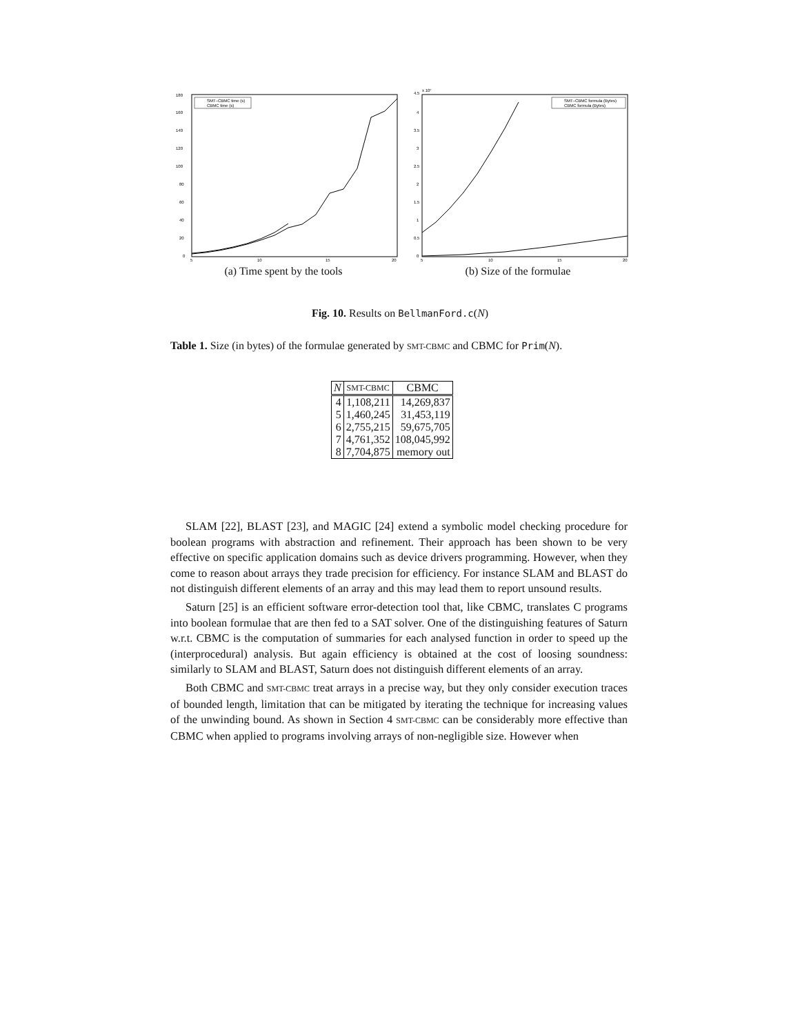180
160
140
120
100
80
60
40
20
0
5
10
15
20
SMT–CBMC time (s)
CBMC time (s)
(a) Time spent by the tools
4.5
x 10⁷
4
3.5
3
2.5
2
1.5
1
0.5
0
5
10
15
20
SMT–CBMC formula (Bytes)
CBMC formula (Bytes)
(b) Size of the formulae
Fig. 10. Results on BellmanFord.c(N)
Table 1. Size (in bytes) of the formulae generated by SMT-CBMC and CBMC for Prim(N).
| N | SMT-CBMC | CBMC |
| --- | --- | --- |
| 4 | 1,108,211 | 14,269,837 |
| 5 | 1,460,245 | 31,453,119 |
| 6 | 2,755,215 | 59,675,705 |
| 7 | 4,761,352 | 108,045,992 |
| 8 | 7,704,875 | memory out |
SLAM [22], BLAST [23], and MAGIC [24] extend a symbolic model checking procedure for boolean programs with abstraction and refinement. Their approach has been shown to be very effective on specific application domains such as device drivers programming. However, when they come to reason about arrays they trade precision for efficiency. For instance SLAM and BLAST do not distinguish different elements of an array and this may lead them to report unsound results.
Saturn [25] is an efficient software error-detection tool that, like CBMC, translates C programs into boolean formulae that are then fed to a SAT solver. One of the distinguishing features of Saturn w.r.t. CBMC is the computation of summaries for each analysed function in order to speed up the (interprocedural) analysis. But again efficiency is obtained at the cost of loosing soundness: similarly to SLAM and BLAST, Saturn does not distinguish different elements of an array.
Both CBMC and SMT-CBMC treat arrays in a precise way, but they only consider execution traces of bounded length, limitation that can be mitigated by iterating the technique for increasing values of the unwinding bound. As shown in Section 4 SMT-CBMC can be considerably more effective than CBMC when applied to programs involving arrays of non-negligible size. However when